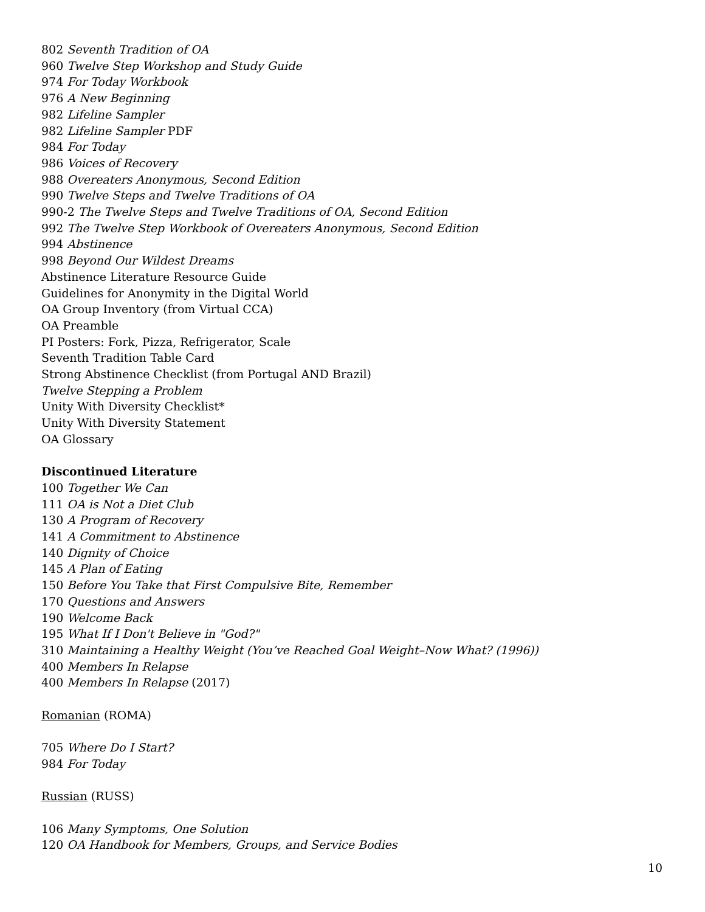802 Seventh Tradition of OA
960 Twelve Step Workshop and Study Guide
974 For Today Workbook
976 A New Beginning
982 Lifeline Sampler
982 Lifeline Sampler PDF
984 For Today
986 Voices of Recovery
988 Overeaters Anonymous, Second Edition
990 Twelve Steps and Twelve Traditions of OA
990-2 The Twelve Steps and Twelve Traditions of OA, Second Edition
992 The Twelve Step Workbook of Overeaters Anonymous, Second Edition
994 Abstinence
998 Beyond Our Wildest Dreams
Abstinence Literature Resource Guide
Guidelines for Anonymity in the Digital World
OA Group Inventory (from Virtual CCA)
OA Preamble
PI Posters: Fork, Pizza, Refrigerator, Scale
Seventh Tradition Table Card
Strong Abstinence Checklist (from Portugal AND Brazil)
Twelve Stepping a Problem
Unity With Diversity Checklist*
Unity With Diversity Statement
OA Glossary
Discontinued Literature
100 Together We Can
111 OA is Not a Diet Club
130 A Program of Recovery
141 A Commitment to Abstinence
140 Dignity of Choice
145 A Plan of Eating
150 Before You Take that First Compulsive Bite, Remember
170 Questions and Answers
190 Welcome Back
195 What If I Don't Believe in "God?"
310 Maintaining a Healthy Weight (You’ve Reached Goal Weight–Now What? (1996))
400 Members In Relapse
400 Members In Relapse (2017)
Romanian (ROMA)
705 Where Do I Start?
984 For Today
Russian (RUSS)
106 Many Symptoms, One Solution
120 OA Handbook for Members, Groups, and Service Bodies
10